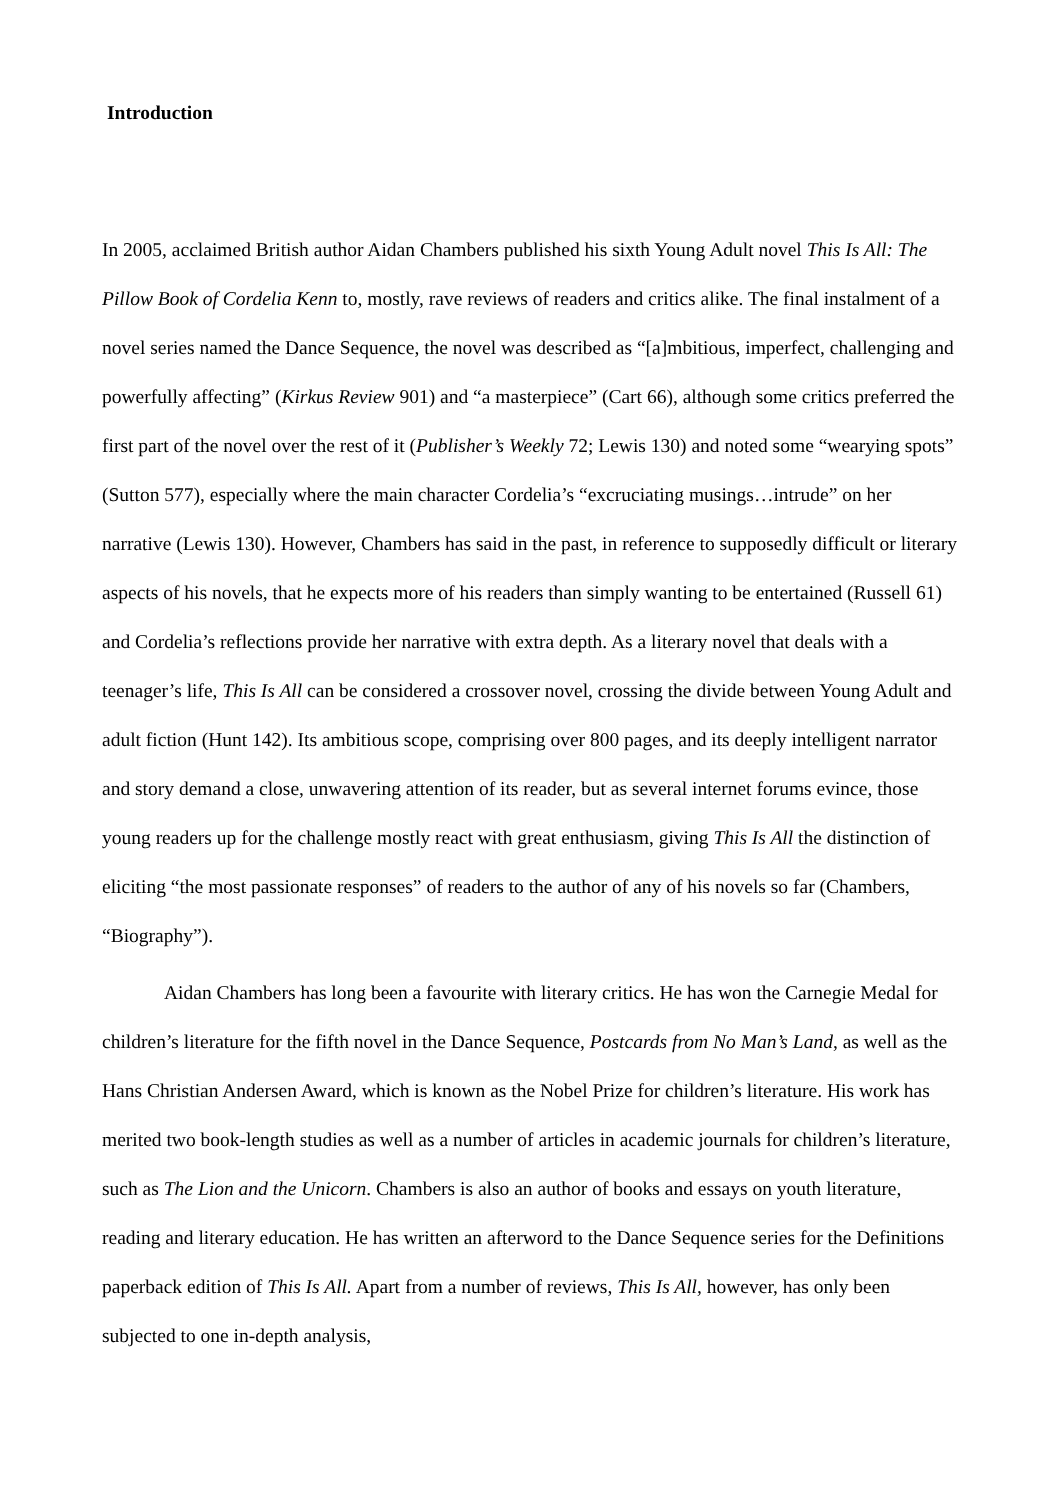Introduction
In 2005, acclaimed British author Aidan Chambers published his sixth Young Adult novel This Is All: The Pillow Book of Cordelia Kenn to, mostly, rave reviews of readers and critics alike. The final instalment of a novel series named the Dance Sequence, the novel was described as “[a]mbitious, imperfect, challenging and powerfully affecting” (Kirkus Review 901) and “a masterpiece” (Cart 66), although some critics preferred the first part of the novel over the rest of it (Publisher’s Weekly 72; Lewis 130) and noted some “wearying spots” (Sutton 577), especially where the main character Cordelia’s “excruciating musings…intrude” on her narrative (Lewis 130). However, Chambers has said in the past, in reference to supposedly difficult or literary aspects of his novels, that he expects more of his readers than simply wanting to be entertained (Russell 61) and Cordelia’s reflections provide her narrative with extra depth. As a literary novel that deals with a teenager’s life, This Is All can be considered a crossover novel, crossing the divide between Young Adult and adult fiction (Hunt 142). Its ambitious scope, comprising over 800 pages, and its deeply intelligent narrator and story demand a close, unwavering attention of its reader, but as several internet forums evince, those young readers up for the challenge mostly react with great enthusiasm, giving This Is All the distinction of eliciting “the most passionate responses” of readers to the author of any of his novels so far (Chambers, “Biography”).
Aidan Chambers has long been a favourite with literary critics. He has won the Carnegie Medal for children’s literature for the fifth novel in the Dance Sequence, Postcards from No Man’s Land, as well as the Hans Christian Andersen Award, which is known as the Nobel Prize for children’s literature. His work has merited two book-length studies as well as a number of articles in academic journals for children’s literature, such as The Lion and the Unicorn. Chambers is also an author of books and essays on youth literature, reading and literary education. He has written an afterword to the Dance Sequence series for the Definitions paperback edition of This Is All. Apart from a number of reviews, This Is All, however, has only been subjected to one in-depth analysis,